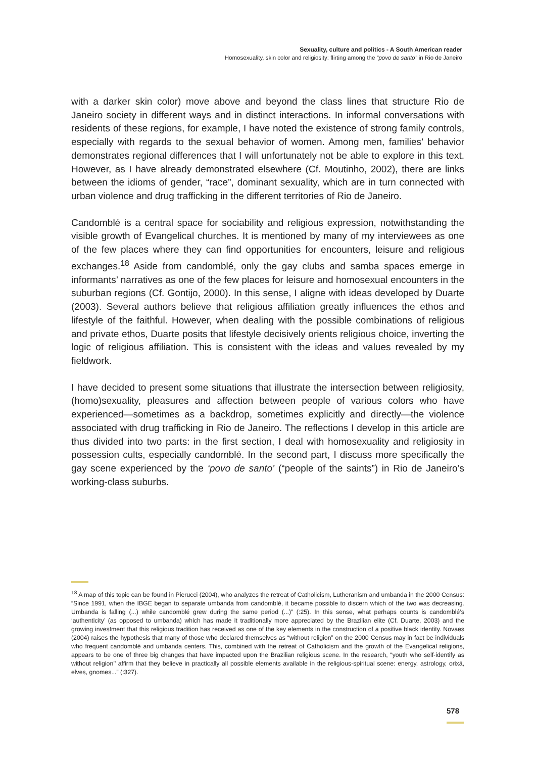Sexuality, culture and politics - A South American reader
Homosexuality, skin color and religiosity: flirting among the “povo de santo” in Rio de Janeiro
with a darker skin color) move above and beyond the class lines that structure Rio de Janeiro society in different ways and in distinct interactions. In informal conversations with residents of these regions, for example, I have noted the existence of strong family controls, especially with regards to the sexual behavior of women. Among men, families’ behavior demonstrates regional differences that I will unfortunately not be able to explore in this text. However, as I have already demonstrated elsewhere (Cf. Moutinho, 2002), there are links between the idioms of gender, “race”, dominant sexuality, which are in turn connected with urban violence and drug trafficking in the different territories of Rio de Janeiro.
Candomblé is a central space for sociability and religious expression, notwithstanding the visible growth of Evangelical churches. It is mentioned by many of my interviewees as one of the few places where they can find opportunities for encounters, leisure and religious exchanges.<sup>18</sup> Aside from candomblé, only the gay clubs and samba spaces emerge in informants’ narratives as one of the few places for leisure and homosexual encounters in the suburban regions (Cf. Gontijo, 2000). In this sense, I aligne with ideas developed by Duarte (2003). Several authors believe that religious affiliation greatly influences the ethos and lifestyle of the faithful. However, when dealing with the possible combinations of religious and private ethos, Duarte posits that lifestyle decisively orients religious choice, inverting the logic of religious affiliation. This is consistent with the ideas and values revealed by my fieldwork.
I have decided to present some situations that illustrate the intersection between religiosity, (homo)sexuality, pleasures and affection between people of various colors who have experienced—sometimes as a backdrop, sometimes explicitly and directly—the violence associated with drug trafficking in Rio de Janeiro. The reflections I develop in this article are thus divided into two parts: in the first section, I deal with homosexuality and religiosity in possession cults, especially candomblé. In the second part, I discuss more specifically the gay scene experienced by the ‘povo de santo’ (“people of the saints”) in Rio de Janeiro’s working-class suburbs.
<sup>18</sup> A map of this topic can be found in Pierucci (2004), who analyzes the retreat of Catholicism, Lutheranism and umbanda in the 2000 Census: “Since 1991, when the IBGE began to separate umbanda from candomblé, it became possible to discern which of the two was decreasing. Umbanda is falling (...) while candomblé grew during the same period (...)” (:25). In this sense, what perhaps counts is candomblé’s ‘authenticity’ (as opposed to umbanda) which has made it traditionally more appreciated by the Brazilian elite (Cf. Duarte, 2003) and the growing investment that this religious tradition has received as one of the key elements in the construction of a positive black identity. Novaes (2004) raises the hypothesis that many of those who declared themselves as “without religion” on the 2000 Census may in fact be individuals who frequent candomblé and umbanda centers. This, combined with the retreat of Catholicism and the growth of the Evangelical religions, appears to be one of three big changes that have impacted upon the Brazilian religious scene. In the research, “youth who self-identify as without religion’’ affirm that they believe in practically all possible elements available in the religious-spiritual scene: energy, astrology, orixá, elves, gnomes...” (:327).
578